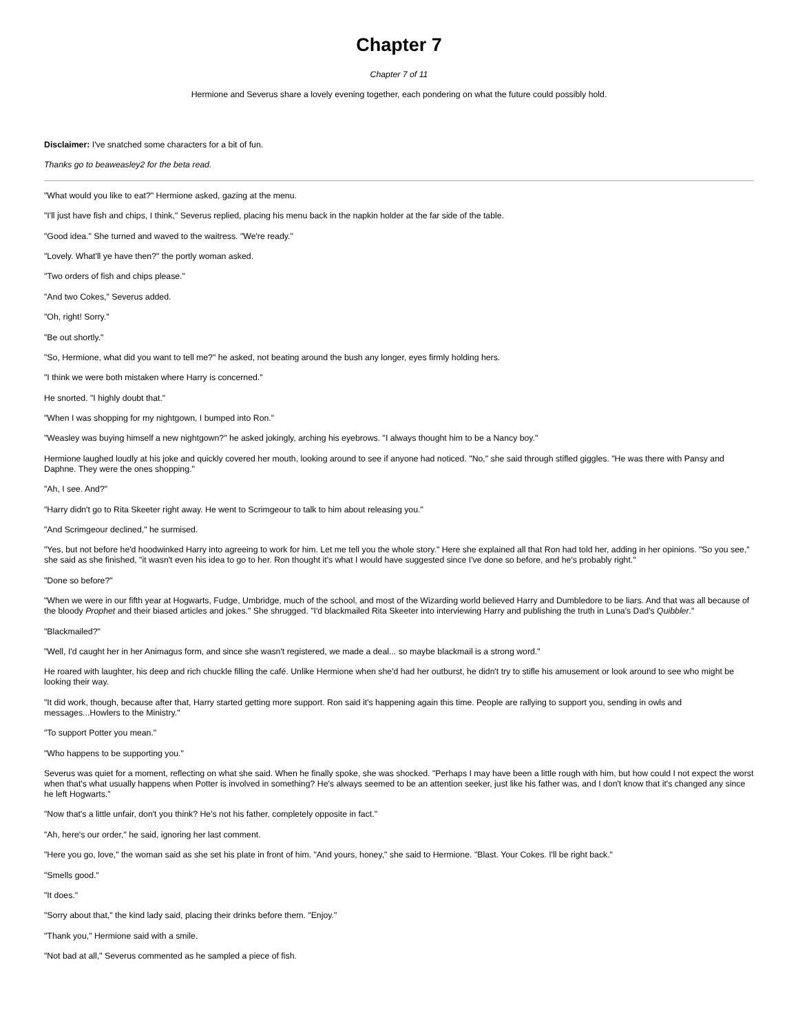Chapter 7
Chapter 7 of 11
Hermione and Severus share a lovely evening together, each pondering on what the future could possibly hold.
Disclaimer: I've snatched some characters for a bit of fun.
Thanks go to beaweasley2 for the beta read.
"What would you like to eat?" Hermione asked, gazing at the menu.
"I'll just have fish and chips, I think," Severus replied, placing his menu back in the napkin holder at the far side of the table.
"Good idea." She turned and waved to the waitress. "We're ready."
"Lovely. What'll ye have then?" the portly woman asked.
"Two orders of fish and chips please."
"And two Cokes," Severus added.
"Oh, right! Sorry."
"Be out shortly."
"So, Hermione, what did you want to tell me?" he asked, not beating around the bush any longer, eyes firmly holding hers.
"I think we were both mistaken where Harry is concerned."
He snorted. "I highly doubt that."
"When I was shopping for my nightgown, I bumped into Ron."
"Weasley was buying himself a new nightgown?" he asked jokingly, arching his eyebrows. "I always thought him to be a Nancy boy."
Hermione laughed loudly at his joke and quickly covered her mouth, looking around to see if anyone had noticed. "No," she said through stifled giggles. "He was there with Pansy and Daphne. They were the ones shopping."
"Ah, I see. And?"
"Harry didn't go to Rita Skeeter right away. He went to Scrimgeour to talk to him about releasing you."
"And Scrimgeour declined," he surmised.
"Yes, but not before he'd hoodwinked Harry into agreeing to work for him. Let me tell you the whole story." Here she explained all that Ron had told her, adding in her opinions. "So you see," she said as she finished, "it wasn't even his idea to go to her. Ron thought it's what I would have suggested since I've done so before, and he's probably right."
"Done so before?"
"When we were in our fifth year at Hogwarts, Fudge, Umbridge, much of the school, and most of the Wizarding world believed Harry and Dumbledore to be liars. And that was all because of the bloody Prophet and their biased articles and jokes." She shrugged. "I'd blackmailed Rita Skeeter into interviewing Harry and publishing the truth in Luna's Dad's Quibbler."
"Blackmailed?"
"Well, I'd caught her in her Animagus form, and since she wasn't registered, we made a deal... so maybe blackmail is a strong word."
He roared with laughter, his deep and rich chuckle filling the café. Unlike Hermione when she'd had her outburst, he didn't try to stifle his amusement or look around to see who might be looking their way.
"It did work, though, because after that, Harry started getting more support. Ron said it's happening again this time. People are rallying to support you, sending in owls and messages...Howlers to the Ministry."
"To support Potter you mean."
"Who happens to be supporting you."
Severus was quiet for a moment, reflecting on what she said. When he finally spoke, she was shocked. "Perhaps I may have been a little rough with him, but how could I not expect the worst when that's what usually happens when Potter is involved in something? He's always seemed to be an attention seeker, just like his father was, and I don't know that it's changed any since he left Hogwarts."
"Now that's a little unfair, don't you think? He's not his father, completely opposite in fact."
"Ah, here's our order," he said, ignoring her last comment.
"Here you go, love," the woman said as she set his plate in front of him. "And yours, honey," she said to Hermione. "Blast. Your Cokes. I'll be right back."
"Smells good."
"It does."
"Sorry about that," the kind lady said, placing their drinks before them. "Enjoy."
"Thank you," Hermione said with a smile.
"Not bad at all," Severus commented as he sampled a piece of fish.